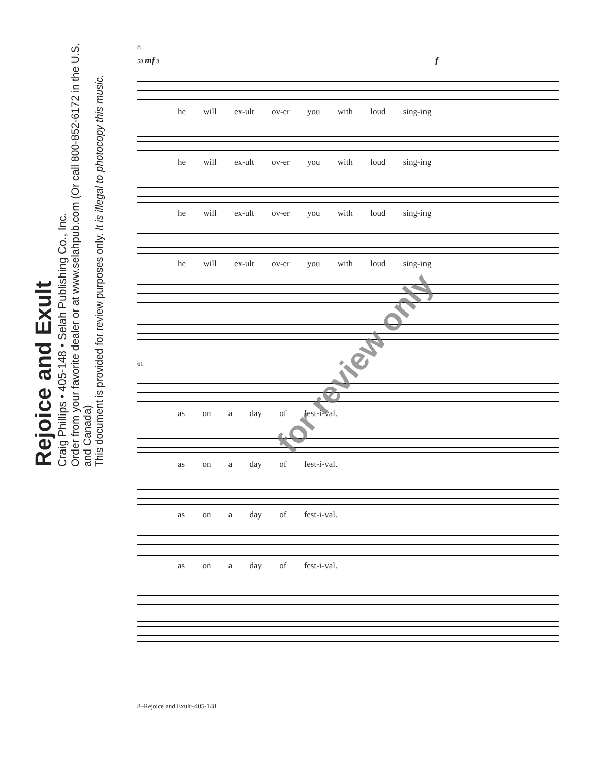Rejoice and Exult
Craig Phillips • 405-148 • Selah Publishing Co., Inc.
Order from your favorite dealer or at www.selahpub.com (Or call 800-852-6172 in the U.S. and Canada)
This document is provided for review purposes only. It is illegal to photocopy this music.
8
58 mf 3 f
he will ex-ult ov-er you with loud sing-ing
he will ex-ult ov-er you with loud sing-ing
he will ex-ult ov-er you with loud sing-ing
he will ex-ult ov-er you with loud sing-ing
61
as on a day of fest-i-val.
as on a day of fest-i-val.
as on a day of fest-i-val.
as on a day of fest-i-val.
for review only
8–Rejoice and Exult–405-148